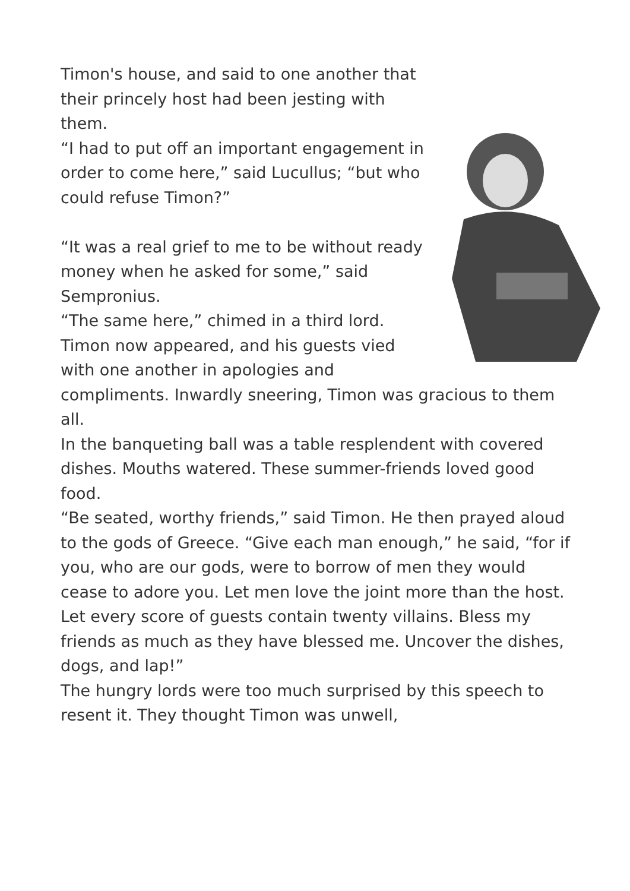Timon's house, and said to one another that their princely host had been jesting with them.
“I had to put off an important engagement in order to come here,” said Lucullus; “but who could refuse Timon?”
“It was a real grief to me to be without ready money when he asked for some,” said Sempronius.
“The same here,” chimed in a third lord.
Timon now appeared, and his guests vied with one another in apologies and compliments. Inwardly sneering, Timon was gracious to them all.
In the banqueting ball was a table resplendent with covered dishes. Mouths watered. These summer-friends loved good food.
“Be seated, worthy friends,” said Timon. He then prayed aloud to the gods of Greece. “Give each man enough,” he said, “for if you, who are our gods, were to borrow of men they would cease to adore you. Let men love the joint more than the host. Let every score of guests contain twenty villains. Bless my friends as much as they have blessed me. Uncover the dishes, dogs, and lap!”
The hungry lords were too much surprised by this speech to resent it. They thought Timon was unwell,